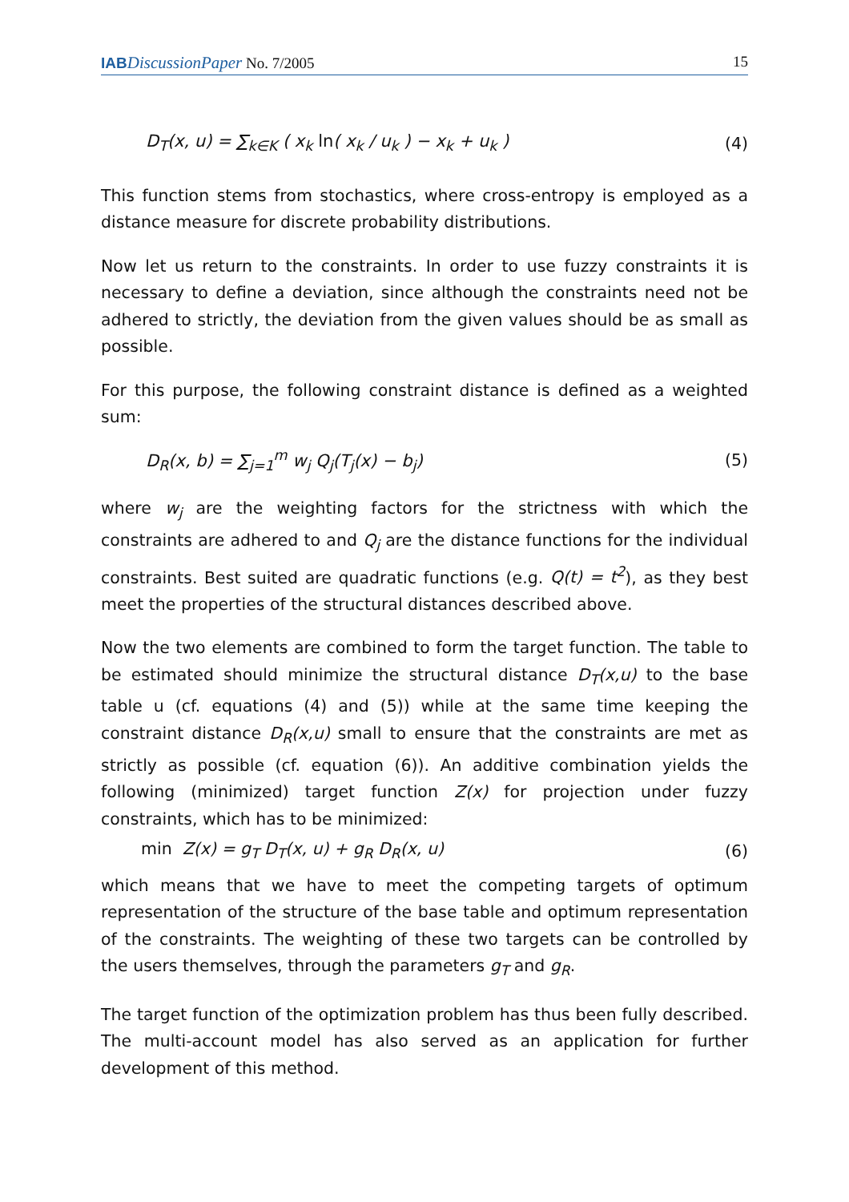IAB DiscussionPaper No. 7/2005 15
D<sub>T</sub>(x, u) = ∑<sub>k∈K</sub> ( x<sub>k</sub> ln( x<sub>k</sub> / u<sub>k</sub> ) − x<sub>k</sub> + u<sub>k</sub> ) (4)
This function stems from stochastics, where cross-entropy is employed as a distance measure for discrete probability distributions.
Now let us return to the constraints. In order to use fuzzy constraints it is necessary to define a deviation, since although the constraints need not be adhered to strictly, the deviation from the given values should be as small as possible.
For this purpose, the following constraint distance is defined as a weighted sum:
D<sub>R</sub>(x, b) = ∑<sub>j=1</sub><sup>m</sup> w<sub>j</sub> Q<sub>j</sub>(T<sub>j</sub>(x) − b<sub>j</sub>) (5)
where w<sub>j</sub> are the weighting factors for the strictness with which the constraints are adhered to and Q<sub>j</sub> are the distance functions for the individual constraints. Best suited are quadratic functions (e.g. Q(t) = t<sup>2</sup>), as they best meet the properties of the structural distances described above.
Now the two elements are combined to form the target function. The table to be estimated should minimize the structural distance D<sub>T</sub>(x,u) to the base table u (cf. equations (4) and (5)) while at the same time keeping the constraint distance D<sub>R</sub>(x,u) small to ensure that the constraints are met as strictly as possible (cf. equation (6)). An additive combination yields the following (minimized) target function Z(x) for projection under fuzzy constraints, which has to be minimized:
min Z(x) = g<sub>T</sub> D<sub>T</sub>(x, u) + g<sub>R</sub> D<sub>R</sub>(x, u) (6)
which means that we have to meet the competing targets of optimum representation of the structure of the base table and optimum representation of the constraints. The weighting of these two targets can be controlled by the users themselves, through the parameters g<sub>T</sub> and g<sub>R</sub>.
The target function of the optimization problem has thus been fully described. The multi-account model has also served as an application for further development of this method.